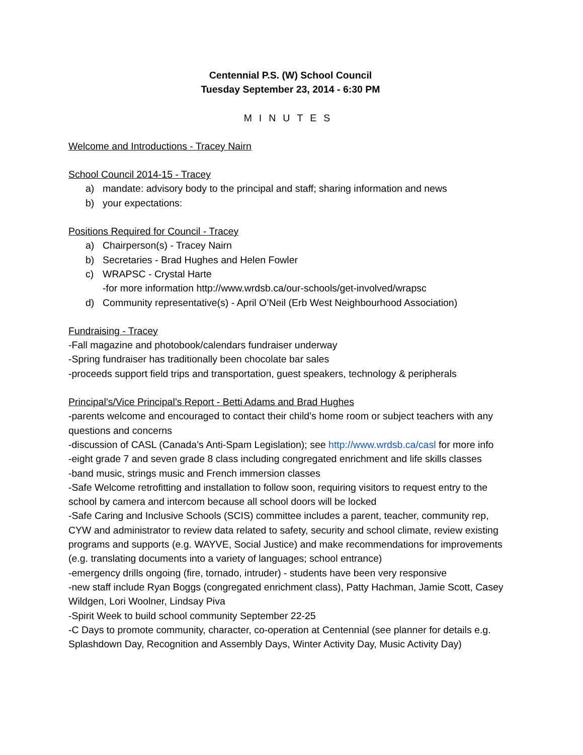Centennial P.S. (W) School Council
Tuesday September 23, 2014 - 6:30 PM
MINUTES
Welcome and Introductions - Tracey Nairn
School Council 2014-15 - Tracey
a) mandate: advisory body to the principal and staff; sharing information and news
b) your expectations:
Positions Required for Council - Tracey
a) Chairperson(s) - Tracey Nairn
b) Secretaries - Brad Hughes and Helen Fowler
c) WRAPSC - Crystal Harte
-for more information http://www.wrdsb.ca/our-schools/get-involved/wrapsc
d) Community representative(s) - April O’Neil (Erb West Neighbourhood Association)
Fundraising - Tracey
-Fall magazine and photobook/calendars fundraiser underway
-Spring fundraiser has traditionally been chocolate bar sales
-proceeds support field trips and transportation, guest speakers, technology & peripherals
Principal’s/Vice Principal’s Report - Betti Adams and Brad Hughes
-parents welcome and encouraged to contact their child’s home room or subject teachers with any questions and concerns
-discussion of CASL (Canada’s Anti-Spam Legislation); see http://www.wrdsb.ca/casl for more info
-eight grade 7 and seven grade 8 class including congregated enrichment and life skills classes
-band music, strings music and French immersion classes
-Safe Welcome retrofitting and installation to follow soon, requiring visitors to request entry to the school by camera and intercom because all school doors will be locked
-Safe Caring and Inclusive Schools (SCIS) committee includes a parent, teacher, community rep, CYW and administrator to review data related to safety, security and school climate, review existing programs and supports (e.g. WAYVE, Social Justice) and make recommendations for improvements (e.g. translating documents into a variety of languages; school entrance)
-emergency drills ongoing (fire, tornado, intruder) - students have been very responsive
-new staff include Ryan Boggs (congregated enrichment class), Patty Hachman, Jamie Scott, Casey Wildgen, Lori Woolner, Lindsay Piva
-Spirit Week to build school community September 22-25
-C Days to promote community, character, co-operation at Centennial (see planner for details e.g. Splashdown Day, Recognition and Assembly Days, Winter Activity Day, Music Activity Day)